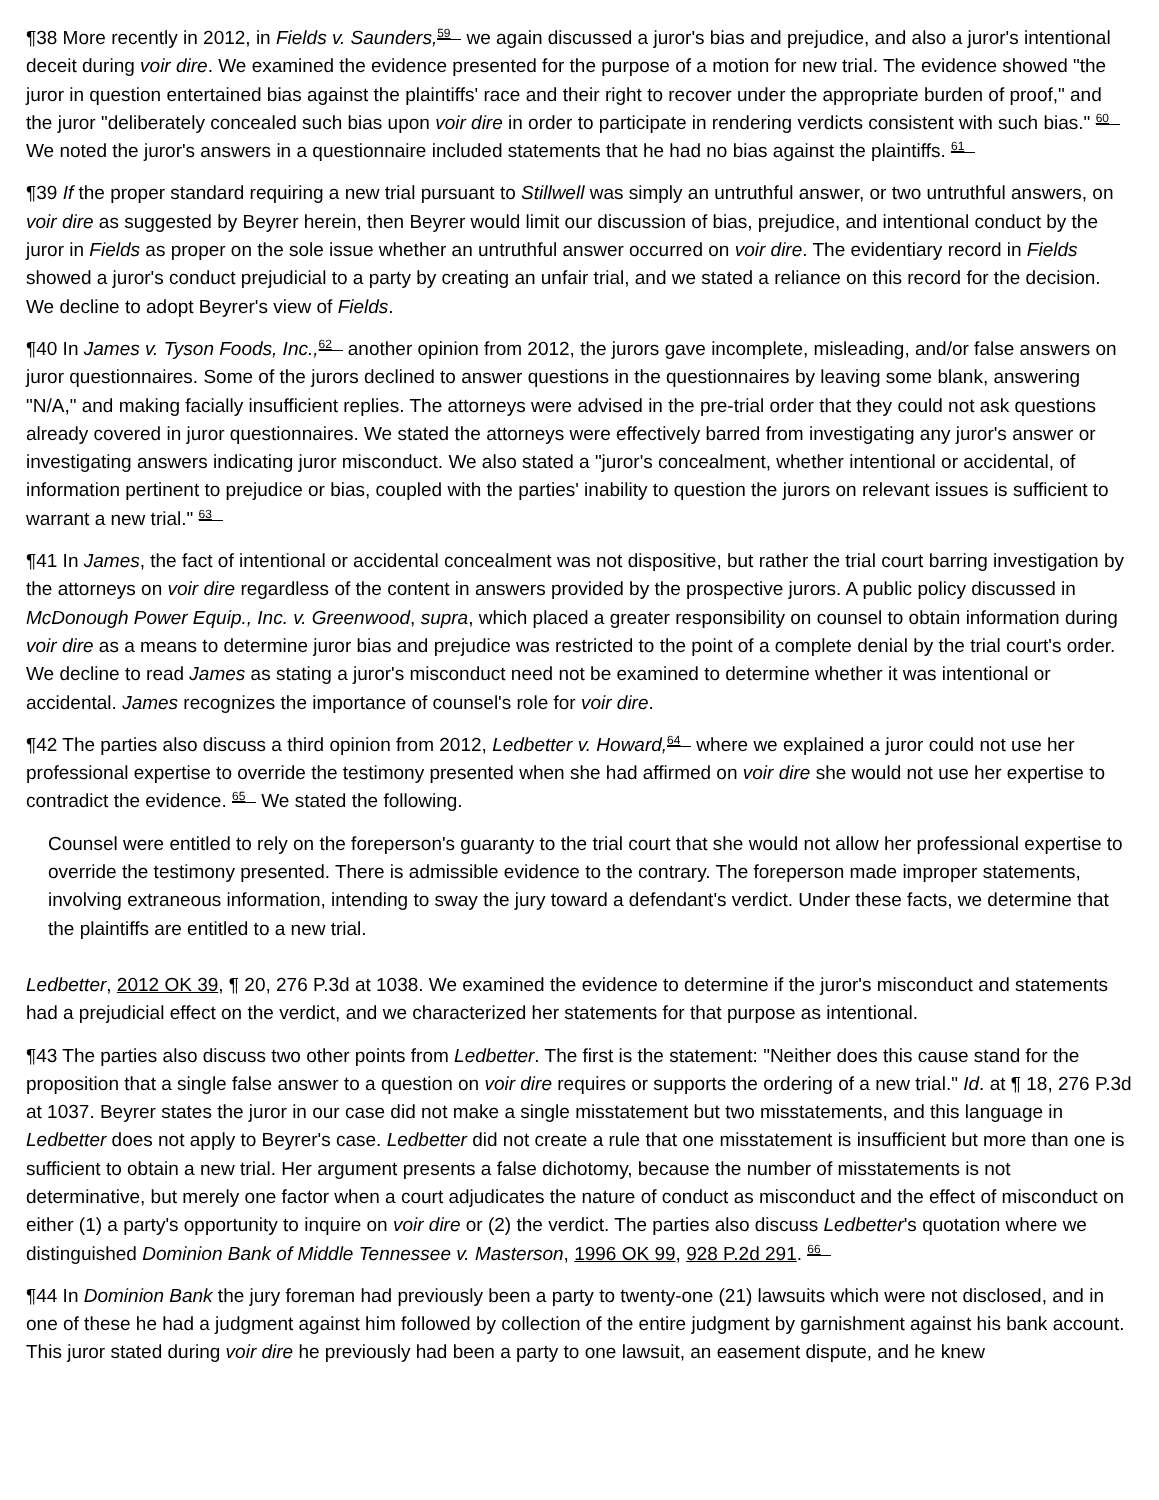¶38 More recently in 2012, in Fields v. Saunders,<sup>59</sup> we again discussed a juror's bias and prejudice, and also a juror's intentional deceit during voir dire. We examined the evidence presented for the purpose of a motion for new trial. The evidence showed "the juror in question entertained bias against the plaintiffs' race and their right to recover under the appropriate burden of proof," and the juror "deliberately concealed such bias upon voir dire in order to participate in rendering verdicts consistent with such bias." <sup>60</sup> We noted the juror's answers in a questionnaire included statements that he had no bias against the plaintiffs. <sup>61</sup>
¶39 If the proper standard requiring a new trial pursuant to Stillwell was simply an untruthful answer, or two untruthful answers, on voir dire as suggested by Beyrer herein, then Beyrer would limit our discussion of bias, prejudice, and intentional conduct by the juror in Fields as proper on the sole issue whether an untruthful answer occurred on voir dire. The evidentiary record in Fields showed a juror's conduct prejudicial to a party by creating an unfair trial, and we stated a reliance on this record for the decision. We decline to adopt Beyrer's view of Fields.
¶40 In James v. Tyson Foods, Inc.,<sup>62</sup> another opinion from 2012, the jurors gave incomplete, misleading, and/or false answers on juror questionnaires. Some of the jurors declined to answer questions in the questionnaires by leaving some blank, answering "N/A," and making facially insufficient replies. The attorneys were advised in the pre-trial order that they could not ask questions already covered in juror questionnaires. We stated the attorneys were effectively barred from investigating any juror's answer or investigating answers indicating juror misconduct. We also stated a "juror's concealment, whether intentional or accidental, of information pertinent to prejudice or bias, coupled with the parties' inability to question the jurors on relevant issues is sufficient to warrant a new trial." <sup>63</sup>
¶41 In James, the fact of intentional or accidental concealment was not dispositive, but rather the trial court barring investigation by the attorneys on voir dire regardless of the content in answers provided by the prospective jurors. A public policy discussed in McDonough Power Equip., Inc. v. Greenwood, supra, which placed a greater responsibility on counsel to obtain information during voir dire as a means to determine juror bias and prejudice was restricted to the point of a complete denial by the trial court's order. We decline to read James as stating a juror's misconduct need not be examined to determine whether it was intentional or accidental. James recognizes the importance of counsel's role for voir dire.
¶42 The parties also discuss a third opinion from 2012, Ledbetter v. Howard,<sup>64</sup> where we explained a juror could not use her professional expertise to override the testimony presented when she had affirmed on voir dire she would not use her expertise to contradict the evidence. <sup>65</sup> We stated the following.
Counsel were entitled to rely on the foreperson's guaranty to the trial court that she would not allow her professional expertise to override the testimony presented. There is admissible evidence to the contrary. The foreperson made improper statements, involving extraneous information, intending to sway the jury toward a defendant's verdict. Under these facts, we determine that the plaintiffs are entitled to a new trial.
Ledbetter, 2012 OK 39, ¶ 20, 276 P.3d at 1038. We examined the evidence to determine if the juror's misconduct and statements had a prejudicial effect on the verdict, and we characterized her statements for that purpose as intentional.
¶43 The parties also discuss two other points from Ledbetter. The first is the statement: "Neither does this cause stand for the proposition that a single false answer to a question on voir dire requires or supports the ordering of a new trial." Id. at ¶ 18, 276 P.3d at 1037. Beyrer states the juror in our case did not make a single misstatement but two misstatements, and this language in Ledbetter does not apply to Beyrer's case. Ledbetter did not create a rule that one misstatement is insufficient but more than one is sufficient to obtain a new trial. Her argument presents a false dichotomy, because the number of misstatements is not determinative, but merely one factor when a court adjudicates the nature of conduct as misconduct and the effect of misconduct on either (1) a party's opportunity to inquire on voir dire or (2) the verdict. The parties also discuss Ledbetter's quotation where we distinguished Dominion Bank of Middle Tennessee v. Masterson, 1996 OK 99, 928 P.2d 291. <sup>66</sup>
¶44 In Dominion Bank the jury foreman had previously been a party to twenty-one (21) lawsuits which were not disclosed, and in one of these he had a judgment against him followed by collection of the entire judgment by garnishment against his bank account. This juror stated during voir dire he previously had been a party to one lawsuit, an easement dispute, and he knew